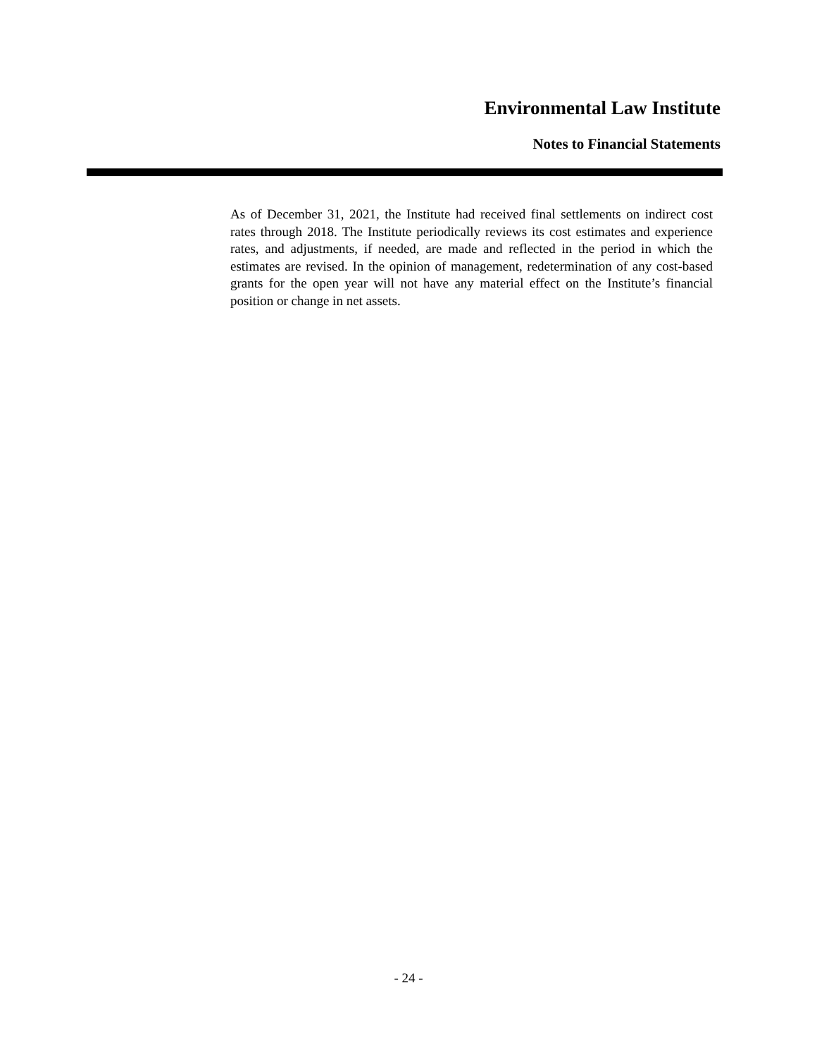Environmental Law Institute
Notes to Financial Statements
As of December 31, 2021, the Institute had received final settlements on indirect cost rates through 2018. The Institute periodically reviews its cost estimates and experience rates, and adjustments, if needed, are made and reflected in the period in which the estimates are revised. In the opinion of management, redetermination of any cost-based grants for the open year will not have any material effect on the Institute’s financial position or change in net assets.
- 24 -